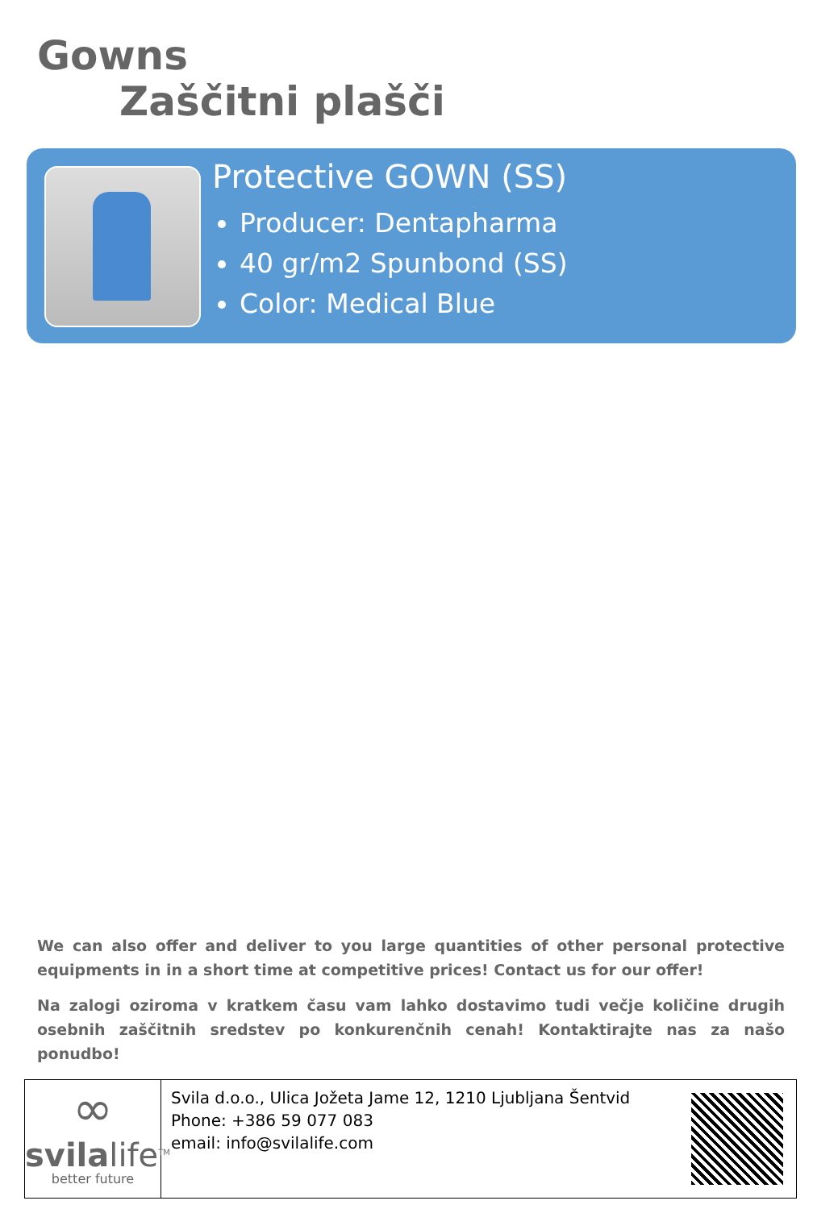Gowns
Zaščitni plašči
Protective GOWN (SS)
Producer: Dentapharma
40 gr/m2 Spunbond (SS)
Color: Medical Blue
We can also offer and deliver to you large quantities of other personal protective equipments in in a short time at competitive prices! Contact us for our offer!
Na zalogi oziroma v kratkem času vam lahko dostavimo tudi večje količine drugih osebnih zaščitnih sredstev po konkurenčnih cenah! Kontaktirajte nas za našo ponudbo!
∞
svilalife<sup>TM</sup>
better future
Svila d.o.o., Ulica Jožeta Jame 12, 1210 Ljubljana Šentvid
Phone: +386 59 077 083
email: info@svilalife.com